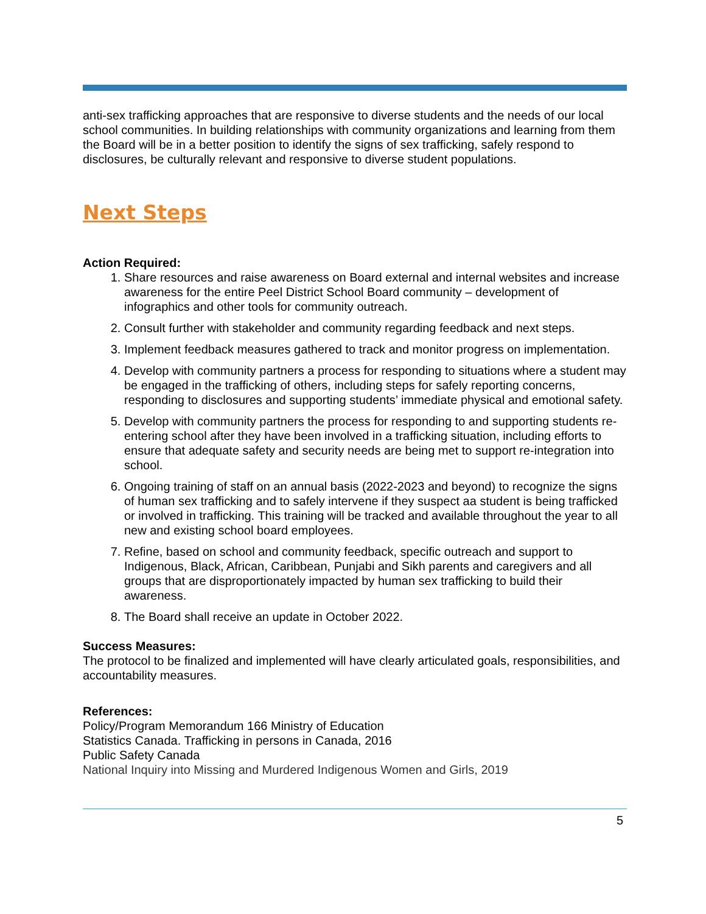anti-sex trafficking approaches that are responsive to diverse students and the needs of our local school communities. In building relationships with community organizations and learning from them the Board will be in a better position to identify the signs of sex trafficking, safely respond to disclosures, be culturally relevant and responsive to diverse student populations.
Next Steps
Action Required:
1. Share resources and raise awareness on Board external and internal websites and increase awareness for the entire Peel District School Board community – development of infographics and other tools for community outreach.
2. Consult further with stakeholder and community regarding feedback and next steps.
3. Implement feedback measures gathered to track and monitor progress on implementation.
4. Develop with community partners a process for responding to situations where a student may be engaged in the trafficking of others, including steps for safely reporting concerns, responding to disclosures and supporting students’ immediate physical and emotional safety.
5. Develop with community partners the process for responding to and supporting students re-entering school after they have been involved in a trafficking situation, including efforts to ensure that adequate safety and security needs are being met to support re-integration into school.
6. Ongoing training of staff on an annual basis (2022-2023 and beyond) to recognize the signs of human sex trafficking and to safely intervene if they suspect aa student is being trafficked or involved in trafficking. This training will be tracked and available throughout the year to all new and existing school board employees.
7. Refine, based on school and community feedback, specific outreach and support to Indigenous, Black, African, Caribbean, Punjabi and Sikh parents and caregivers and all groups that are disproportionately impacted by human sex trafficking to build their awareness.
8. The Board shall receive an update in October 2022.
Success Measures:
The protocol to be finalized and implemented will have clearly articulated goals, responsibilities, and accountability measures.
References:
Policy/Program Memorandum 166 Ministry of Education
Statistics Canada. Trafficking in persons in Canada, 2016
Public Safety Canada
National Inquiry into Missing and Murdered Indigenous Women and Girls, 2019
5